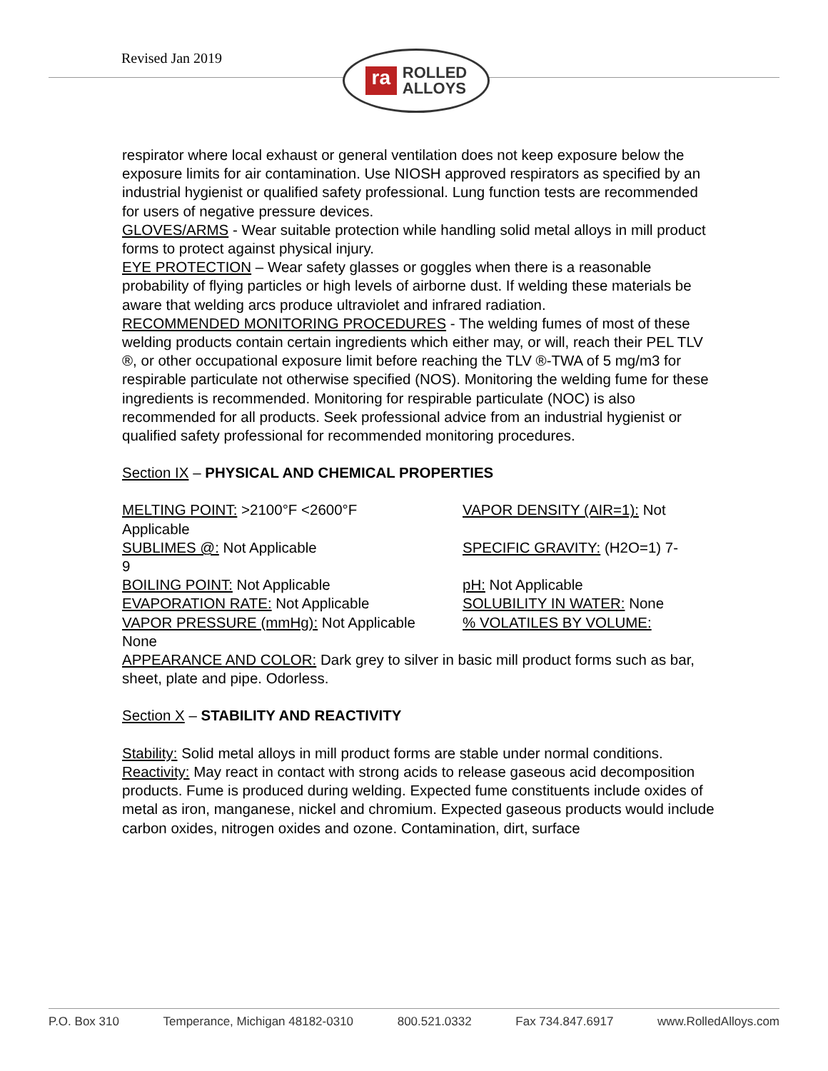Revised Jan 2019
ra
ROLLED
ALLOYS
respirator where local exhaust or general ventilation does not keep exposure below the exposure limits for air contamination. Use NIOSH approved respirators as specified by an industrial hygienist or qualified safety professional. Lung function tests are recommended for users of negative pressure devices.
GLOVES/ARMS - Wear suitable protection while handling solid metal alloys in mill product forms to protect against physical injury.
EYE PROTECTION – Wear safety glasses or goggles when there is a reasonable probability of flying particles or high levels of airborne dust. If welding these materials be aware that welding arcs produce ultraviolet and infrared radiation.
RECOMMENDED MONITORING PROCEDURES - The welding fumes of most of these welding products contain certain ingredients which either may, or will, reach their PEL TLV ®, or other occupational exposure limit before reaching the TLV ®-TWA of 5 mg/m3 for respirable particulate not otherwise specified (NOS). Monitoring the welding fume for these ingredients is recommended. Monitoring for respirable particulate (NOC) is also recommended for all products. Seek professional advice from an industrial hygienist or qualified safety professional for recommended monitoring procedures.
Section IX – PHYSICAL AND CHEMICAL PROPERTIES
MELTING POINT: >2100°F <2600°F VAPOR DENSITY (AIR=1): Not
Applicable
SUBLIMES @: Not Applicable SPECIFIC GRAVITY: (H2O=1) 7-
9
BOILING POINT: Not Applicable pH: Not Applicable
EVAPORATION RATE: Not Applicable SOLUBILITY IN WATER: None
VAPOR PRESSURE (mmHg): Not Applicable% VOLATILES BY VOLUME:
None
APPEARANCE AND COLOR: Dark grey to silver in basic mill product forms such as bar, sheet, plate and pipe. Odorless.
Section X – STABILITY AND REACTIVITY
Stability: Solid metal alloys in mill product forms are stable under normal conditions.
Reactivity: May react in contact with strong acids to release gaseous acid decomposition products. Fume is produced during welding. Expected fume constituents include oxides of metal as iron, manganese, nickel and chromium. Expected gaseous products would include
carbon oxides, nitrogen oxides and ozone. Contamination, dirt, surface
P.O. Box 310 Temperance, Michigan 48182-0310 800.521.0332 Fax 734.847.6917 www.RolledAlloys.com